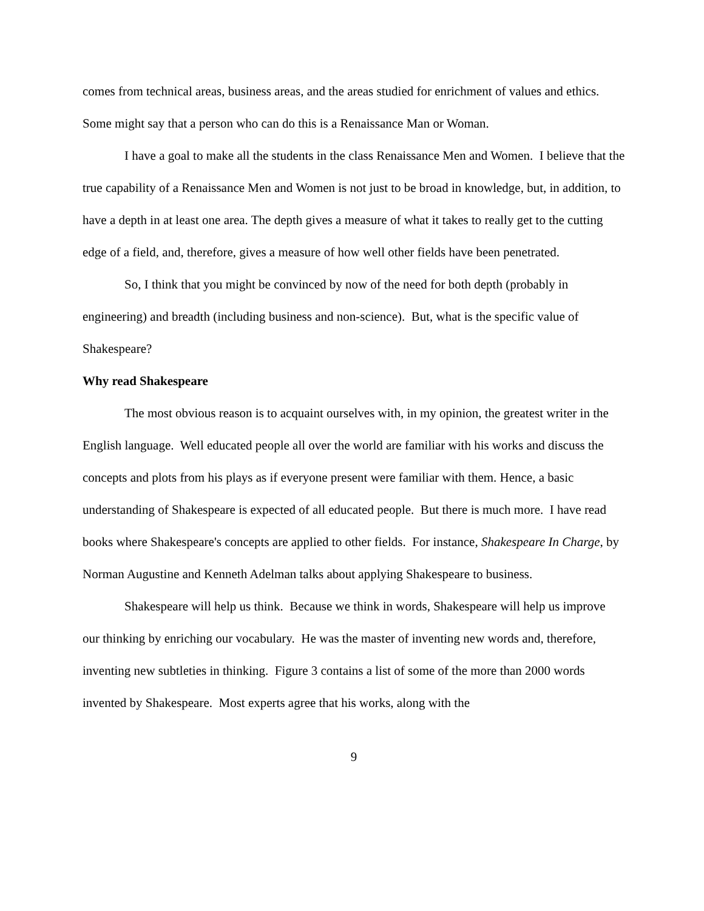comes from technical areas, business areas, and the areas studied for enrichment of values and ethics. Some might say that a person who can do this is a Renaissance Man or Woman.
I have a goal to make all the students in the class Renaissance Men and Women. I believe that the true capability of a Renaissance Men and Women is not just to be broad in knowledge, but, in addition, to have a depth in at least one area. The depth gives a measure of what it takes to really get to the cutting edge of a field, and, therefore, gives a measure of how well other fields have been penetrated.
So, I think that you might be convinced by now of the need for both depth (probably in engineering) and breadth (including business and non-science). But, what is the specific value of Shakespeare?
Why read Shakespeare
The most obvious reason is to acquaint ourselves with, in my opinion, the greatest writer in the English language. Well educated people all over the world are familiar with his works and discuss the concepts and plots from his plays as if everyone present were familiar with them. Hence, a basic understanding of Shakespeare is expected of all educated people. But there is much more. I have read books where Shakespeare's concepts are applied to other fields. For instance, Shakespeare In Charge, by Norman Augustine and Kenneth Adelman talks about applying Shakespeare to business.
Shakespeare will help us think. Because we think in words, Shakespeare will help us improve our thinking by enriching our vocabulary. He was the master of inventing new words and, therefore, inventing new subtleties in thinking. Figure 3 contains a list of some of the more than 2000 words invented by Shakespeare. Most experts agree that his works, along with the
9